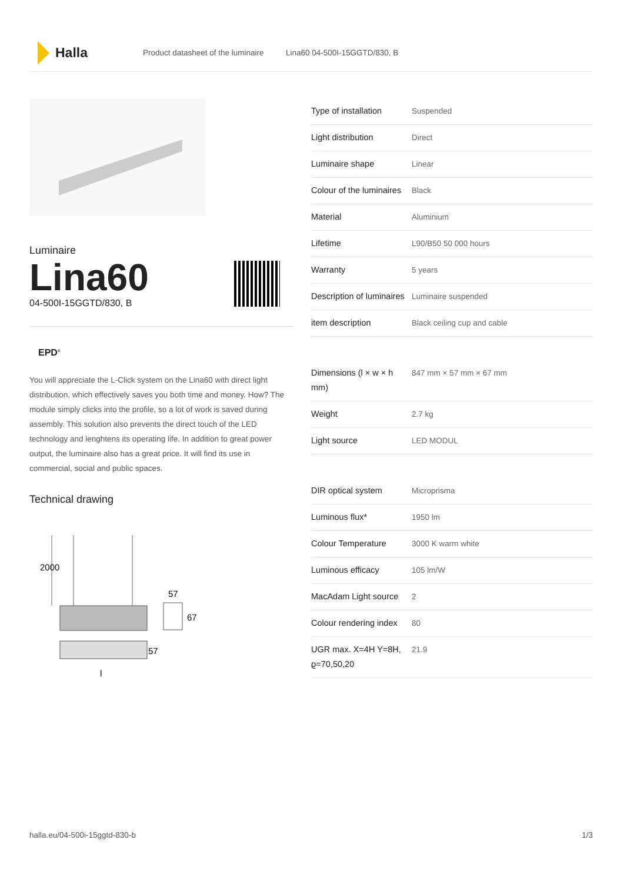Halla
Product datasheet of the luminaire Lina60 04-500I-15GGTD/830, B
Luminaire
Lina60
04-500I-15GGTD/830, B
EPD<sup>®</sup>
You will appreciate the L-Click system on the Lina60 with direct light distribution, which effectively saves you both time and money. How? The module simply clicks into the profile, so a lot of work is saved during assembly. This solution also prevents the direct touch of the LED technology and lenghtens its operating life. In addition to great power output, the luminaire also has a great price. It will find its use in commercial, social and public spaces.
Technical drawing
2000
57
67
57
l
| Type of installation | Suspended |
| Light distribution | Direct |
| Luminaire shape | Linear |
| Colour of the luminaires | Black |
| Material | Aluminium |
| Lifetime | L90/B50 50 000 hours |
| Warranty | 5 years |
| Description of luminaires | Luminaire suspended |
| item description | Black ceiling cup and cable |
| Dimensions (l × w × h mm) | 847 mm × 57 mm × 67 mm |
| Weight | 2.7 kg |
| Light source | LED MODUL |
| DIR optical system | Microprisma |
| Luminous flux* | 1950 lm |
| Colour Temperature | 3000 K warm white |
| Luminous efficacy | 105 lm/W |
| MacAdam Light source | 2 |
| Colour rendering index | 80 |
| UGR max. X=4H Y=8H, ϱ=70,50,20 | 21.9 |
halla.eu/04-500i-15ggtd-830-b 1/3